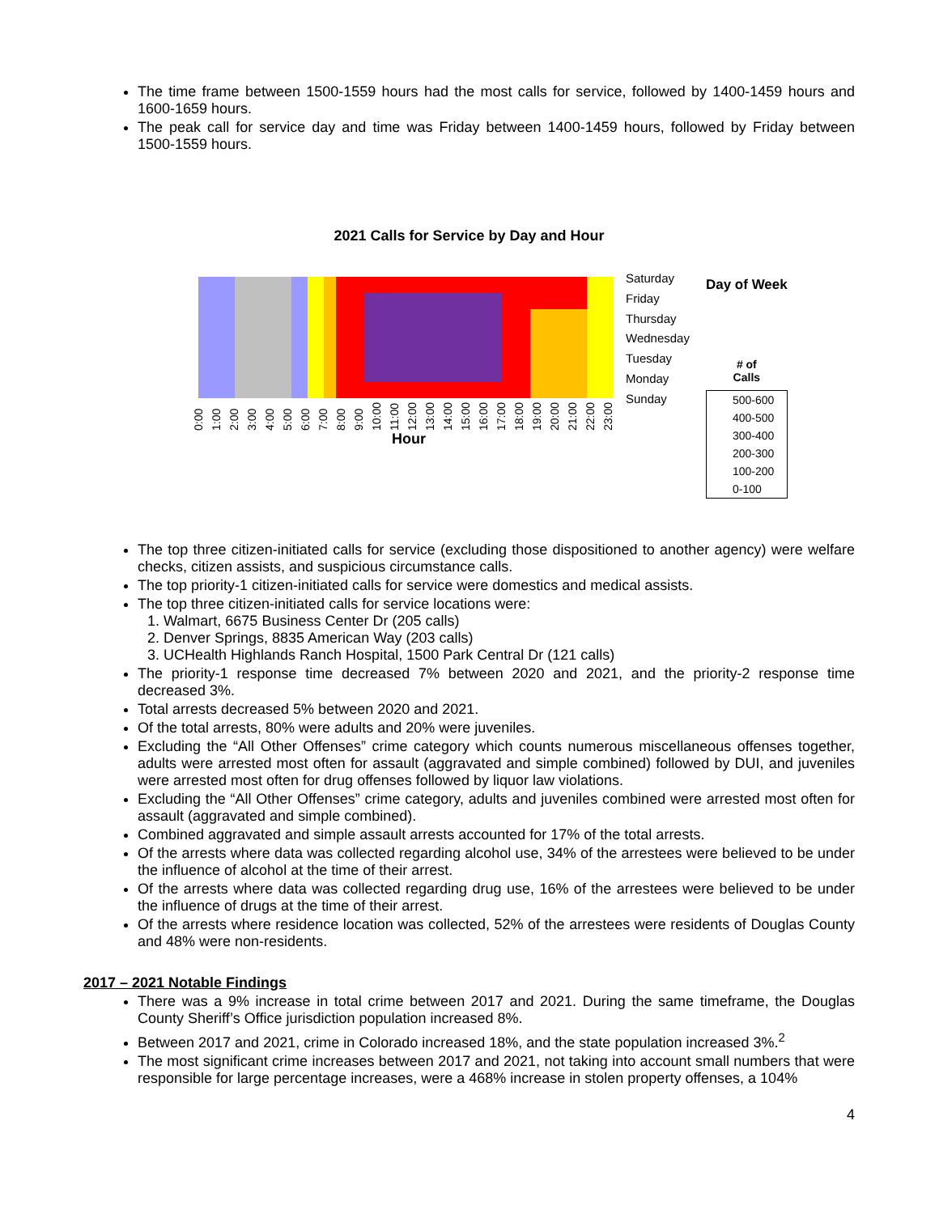The time frame between 1500-1559 hours had the most calls for service, followed by 1400-1459 hours and 1600-1659 hours.
The peak call for service day and time was Friday between 1400-1459 hours, followed by Friday between 1500-1559 hours.
2021 Calls for Service by Day and Hour
0:00 1:00 2:00 3:00 4:00 5:00 6:00 7:00 8:00 9:00 10:00 11:00 12:00 13:00 14:00 15:00 16:00 17:00 18:00 19:00 20:00 21:00 22:00 23:00
Hour
Saturday
Friday
Thursday
Wednesday
Tuesday
Monday
Sunday
Day of Week
# of
Calls
500-600
400-500
300-400
200-300
100-200
0-100
The top three citizen-initiated calls for service (excluding those dispositioned to another agency) were welfare checks, citizen assists, and suspicious circumstance calls.
The top priority-1 citizen-initiated calls for service were domestics and medical assists.
The top three citizen-initiated calls for service locations were:
1. Walmart, 6675 Business Center Dr (205 calls)
2. Denver Springs, 8835 American Way (203 calls)
3. UCHealth Highlands Ranch Hospital, 1500 Park Central Dr (121 calls)
The priority-1 response time decreased 7% between 2020 and 2021, and the priority-2 response time decreased 3%.
Total arrests decreased 5% between 2020 and 2021.
Of the total arrests, 80% were adults and 20% were juveniles.
Excluding the “All Other Offenses” crime category which counts numerous miscellaneous offenses together, adults were arrested most often for assault (aggravated and simple combined) followed by DUI, and juveniles were arrested most often for drug offenses followed by liquor law violations.
Excluding the “All Other Offenses” crime category, adults and juveniles combined were arrested most often for assault (aggravated and simple combined).
Combined aggravated and simple assault arrests accounted for 17% of the total arrests.
Of the arrests where data was collected regarding alcohol use, 34% of the arrestees were believed to be under the influence of alcohol at the time of their arrest.
Of the arrests where data was collected regarding drug use, 16% of the arrestees were believed to be under the influence of drugs at the time of their arrest.
Of the arrests where residence location was collected, 52% of the arrestees were residents of Douglas County and 48% were non-residents.
2017 – 2021 Notable Findings
There was a 9% increase in total crime between 2017 and 2021. During the same timeframe, the Douglas County Sheriff’s Office jurisdiction population increased 8%.
Between 2017 and 2021, crime in Colorado increased 18%, and the state population increased 3%.<sup>2</sup>
The most significant crime increases between 2017 and 2021, not taking into account small numbers that were responsible for large percentage increases, were a 468% increase in stolen property offenses, a 104%
4